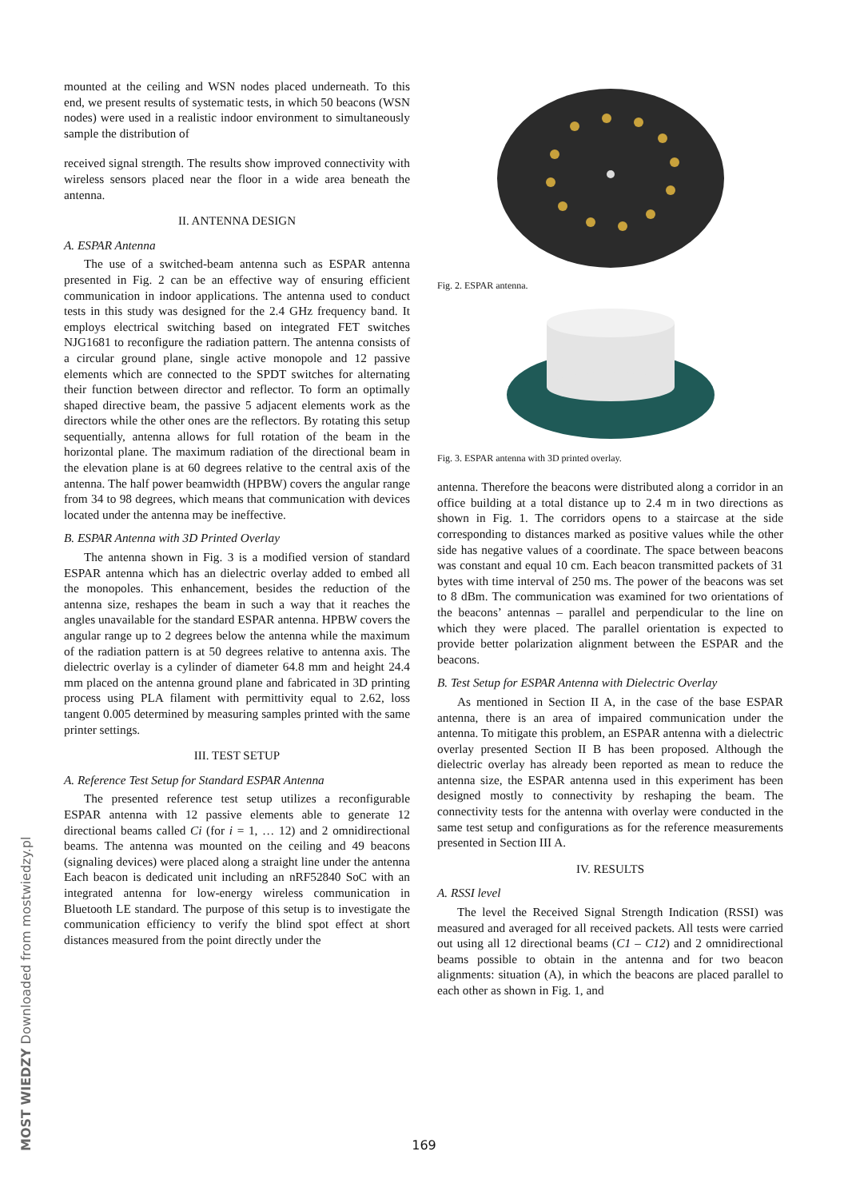mounted at the ceiling and WSN nodes placed underneath. To this end, we present results of systematic tests, in which 50 beacons (WSN nodes) were used in a realistic indoor environment to simultaneously sample the distribution of
received signal strength. The results show improved connectivity with wireless sensors placed near the floor in a wide area beneath the antenna.
II. ANTENNA DESIGN
A. ESPAR Antenna
The use of a switched-beam antenna such as ESPAR antenna presented in Fig. 2 can be an effective way of ensuring efficient communication in indoor applications. The antenna used to conduct tests in this study was designed for the 2.4 GHz frequency band. It employs electrical switching based on integrated FET switches NJG1681 to reconfigure the radiation pattern. The antenna consists of a circular ground plane, single active monopole and 12 passive elements which are connected to the SPDT switches for alternating their function between director and reflector. To form an optimally shaped directive beam, the passive 5 adjacent elements work as the directors while the other ones are the reflectors. By rotating this setup sequentially, antenna allows for full rotation of the beam in the horizontal plane. The maximum radiation of the directional beam in the elevation plane is at 60 degrees relative to the central axis of the antenna. The half power beamwidth (HPBW) covers the angular range from 34 to 98 degrees, which means that communication with devices located under the antenna may be ineffective.
B. ESPAR Antenna with 3D Printed Overlay
The antenna shown in Fig. 3 is a modified version of standard ESPAR antenna which has an dielectric overlay added to embed all the monopoles. This enhancement, besides the reduction of the antenna size, reshapes the beam in such a way that it reaches the angles unavailable for the standard ESPAR antenna. HPBW covers the angular range up to 2 degrees below the antenna while the maximum of the radiation pattern is at 50 degrees relative to antenna axis. The dielectric overlay is a cylinder of diameter 64.8 mm and height 24.4 mm placed on the antenna ground plane and fabricated in 3D printing process using PLA filament with permittivity equal to 2.62, loss tangent 0.005 determined by measuring samples printed with the same printer settings.
III. TEST SETUP
A. Reference Test Setup for Standard ESPAR Antenna
The presented reference test setup utilizes a reconfigurable ESPAR antenna with 12 passive elements able to generate 12 directional beams called Ci (for i = 1, … 12) and 2 omnidirectional beams. The antenna was mounted on the ceiling and 49 beacons (signaling devices) were placed along a straight line under the antenna Each beacon is dedicated unit including an nRF52840 SoC with an integrated antenna for low-energy wireless communication in Bluetooth LE standard. The purpose of this setup is to investigate the communication efficiency to verify the blind spot effect at short distances measured from the point directly under the
Fig. 2. ESPAR antenna.
Fig. 3. ESPAR antenna with 3D printed overlay.
antenna. Therefore the beacons were distributed along a corridor in an office building at a total distance up to 2.4 m in two directions as shown in Fig. 1. The corridors opens to a staircase at the side corresponding to distances marked as positive values while the other side has negative values of a coordinate. The space between beacons was constant and equal 10 cm. Each beacon transmitted packets of 31 bytes with time interval of 250 ms. The power of the beacons was set to 8 dBm. The communication was examined for two orientations of the beacons’ antennas – parallel and perpendicular to the line on which they were placed. The parallel orientation is expected to provide better polarization alignment between the ESPAR and the beacons.
B. Test Setup for ESPAR Antenna with Dielectric Overlay
As mentioned in Section II A, in the case of the base ESPAR antenna, there is an area of impaired communication under the antenna. To mitigate this problem, an ESPAR antenna with a dielectric overlay presented Section II B has been proposed. Although the dielectric overlay has already been reported as mean to reduce the antenna size, the ESPAR antenna used in this experiment has been designed mostly to connectivity by reshaping the beam. The connectivity tests for the antenna with overlay were conducted in the same test setup and configurations as for the reference measurements presented in Section III A.
IV. RESULTS
A. RSSI level
The level the Received Signal Strength Indication (RSSI) was measured and averaged for all received packets. All tests were carried out using all 12 directional beams (C1 – C12) and 2 omnidirectional beams possible to obtain in the antenna and for two beacon alignments: situation (A), in which the beacons are placed parallel to each other as shown in Fig. 1, and
MOST WIEDZY Downloaded from mostwiedzy.pl
169